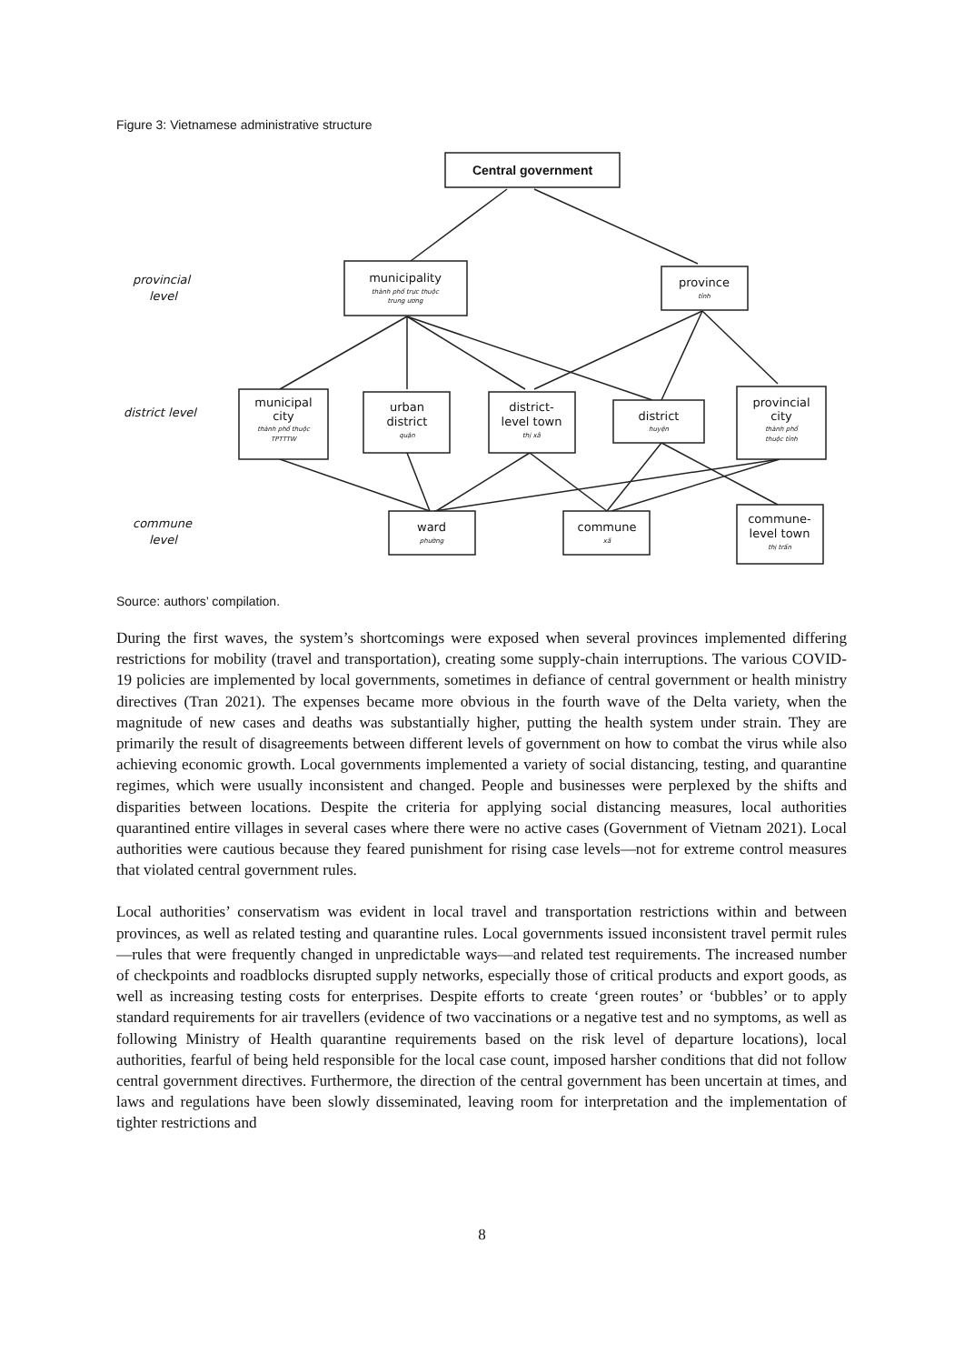Figure 3: Vietnamese administrative structure
Central government
municipality
thành phố trực thuộc
trung ương
province
tỉnh
municipal
city
thành phố thuộc
TPTTTW
urban
district
quận
district-
level town
thị xã
district
huyện
provincial
city
thành phố
thuộc tỉnh
ward
phường
commune
xã
commune-
level town
thị trấn
provincial
level
district level
commune
level
Source: authors’ compilation.
During the first waves, the system’s shortcomings were exposed when several provinces implemented differing restrictions for mobility (travel and transportation), creating some supply-chain interruptions. The various COVID-19 policies are implemented by local governments, sometimes in defiance of central government or health ministry directives (Tran 2021). The expenses became more obvious in the fourth wave of the Delta variety, when the magnitude of new cases and deaths was substantially higher, putting the health system under strain. They are primarily the result of disagreements between different levels of government on how to combat the virus while also achieving economic growth. Local governments implemented a variety of social distancing, testing, and quarantine regimes, which were usually inconsistent and changed. People and businesses were perplexed by the shifts and disparities between locations. Despite the criteria for applying social distancing measures, local authorities quarantined entire villages in several cases where there were no active cases (Government of Vietnam 2021). Local authorities were cautious because they feared punishment for rising case levels—not for extreme control measures that violated central government rules.
Local authorities’ conservatism was evident in local travel and transportation restrictions within and between provinces, as well as related testing and quarantine rules. Local governments issued inconsistent travel permit rules—rules that were frequently changed in unpredictable ways—and related test requirements. The increased number of checkpoints and roadblocks disrupted supply networks, especially those of critical products and export goods, as well as increasing testing costs for enterprises. Despite efforts to create ‘green routes’ or ‘bubbles’ or to apply standard requirements for air travellers (evidence of two vaccinations or a negative test and no symptoms, as well as following Ministry of Health quarantine requirements based on the risk level of departure locations), local authorities, fearful of being held responsible for the local case count, imposed harsher conditions that did not follow central government directives. Furthermore, the direction of the central government has been uncertain at times, and laws and regulations have been slowly disseminated, leaving room for interpretation and the implementation of tighter restrictions and
8